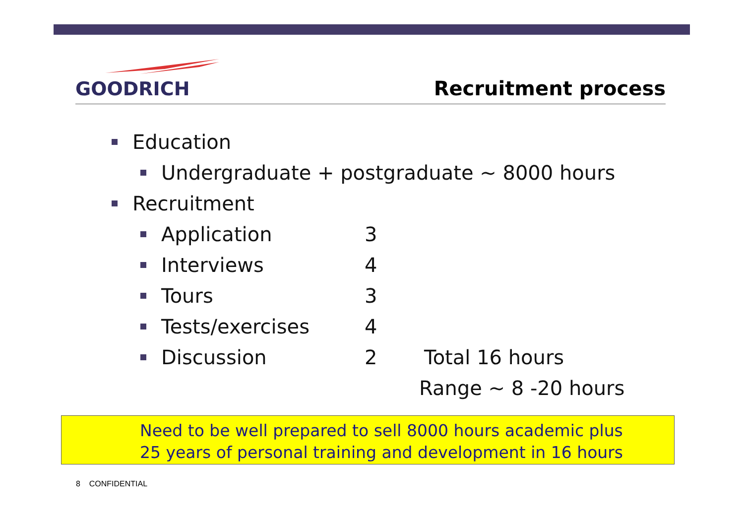GOODRICH
Recruitment process
Education
Undergraduate + postgraduate ~ 8000 hours
Recruitment
Application 3
Interviews 4
Tours 3
Tests/exercises 4
Discussion 2 Total 16 hours
Range ~ 8 -20 hours
Need to be well prepared to sell 8000 hours academic plus
25 years of personal training and development in 16 hours
8 CONFIDENTIAL